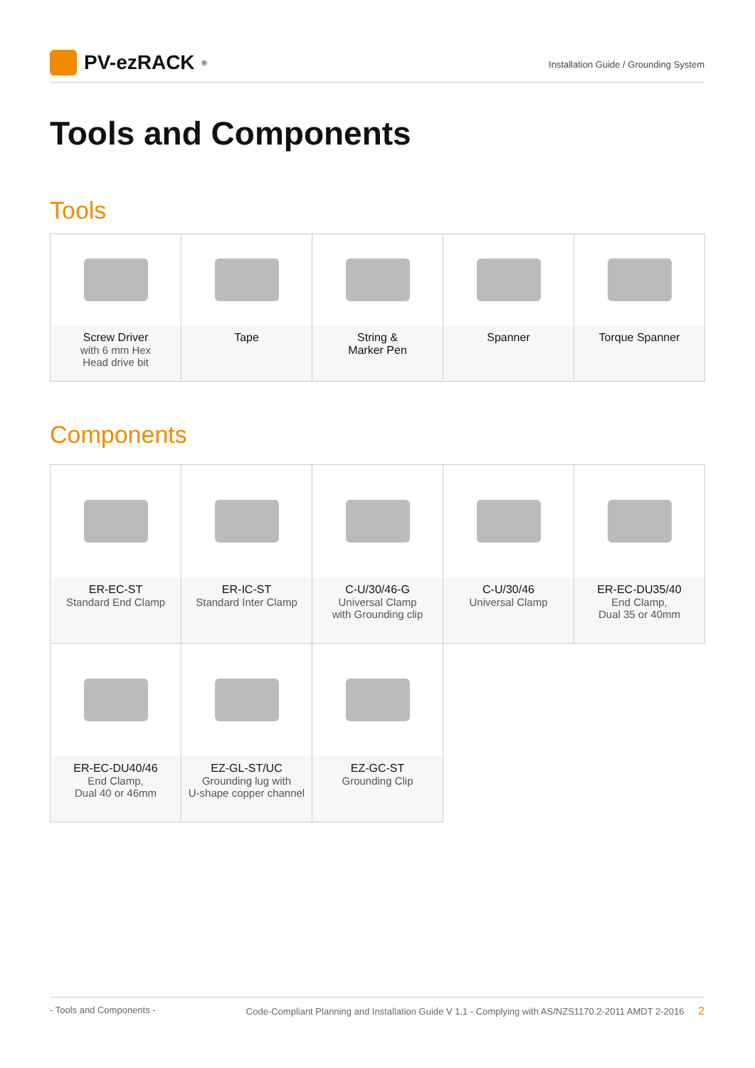PV-ezRACK<sup>®</sup>
Installation Guide / Grounding System
Tools and Components
Tools
| Screw Driver with 6 mm Hex Head drive bit | Tape | String & Marker Pen | Spanner | Torque Spanner |
Components
| ER-EC-ST Standard End Clamp | ER-IC-ST Standard Inter Clamp | C-U/30/46-G Universal Clamp with Grounding clip | C-U/30/46 Universal Clamp | ER-EC-DU35/40 End Clamp, Dual 35 or 40mm |
| ER-EC-DU40/46 End Clamp, Dual 40 or 46mm | EZ-GL-ST/UC Grounding lug with U-shape copper channel | EZ-GC-ST Grounding Clip | | |
- Tools and Components - Code-Compliant Planning and Installation Guide V 1.1 - Complying with AS/NZS1170.2-2011 AMDT 2-2016 2